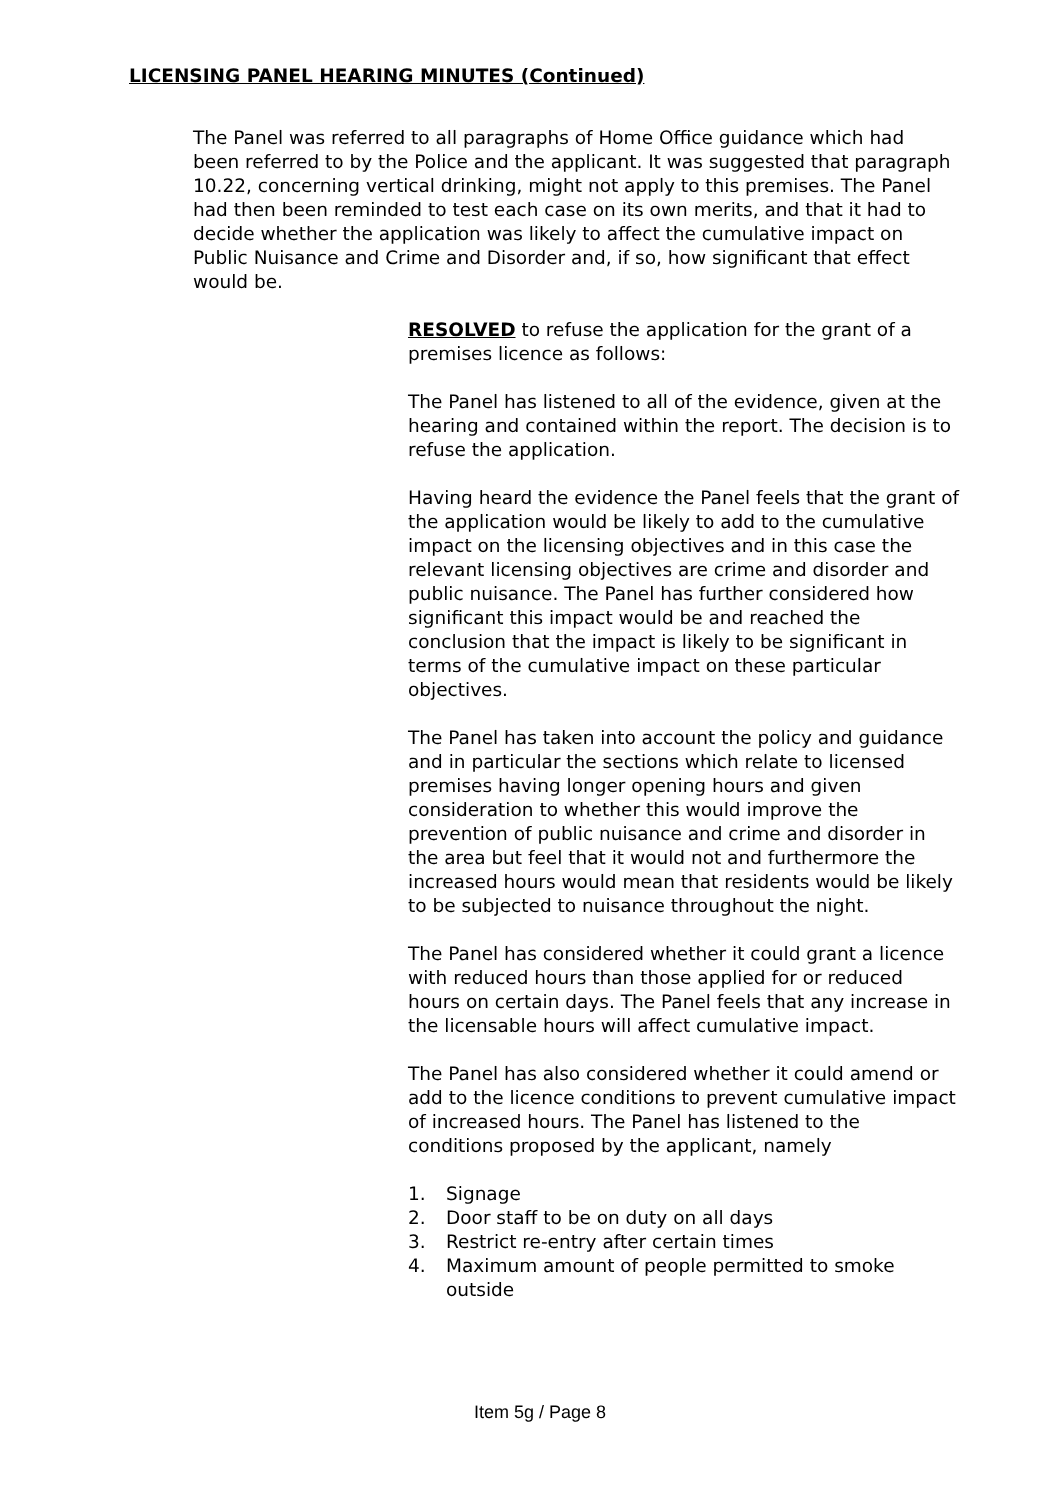LICENSING PANEL HEARING MINUTES (Continued)
The Panel was referred to all paragraphs of Home Office guidance which had been referred to by the Police and the applicant. It was suggested that paragraph 10.22, concerning vertical drinking, might not apply to this premises. The Panel had then been reminded to test each case on its own merits, and that it had to decide whether the application was likely to affect the cumulative impact on Public Nuisance and Crime and Disorder and, if so, how significant that effect would be.
RESOLVED to refuse the application for the grant of a premises licence as follows:
The Panel has listened to all of the evidence, given at the hearing and contained within the report. The decision is to refuse the application.
Having heard the evidence the Panel feels that the grant of the application would be likely to add to the cumulative impact on the licensing objectives and in this case the relevant licensing objectives are crime and disorder and public nuisance. The Panel has further considered how significant this impact would be and reached the conclusion that the impact is likely to be significant in terms of the cumulative impact on these particular objectives.
The Panel has taken into account the policy and guidance and in particular the sections which relate to licensed premises having longer opening hours and given consideration to whether this would improve the prevention of public nuisance and crime and disorder in the area but feel that it would not and furthermore the increased hours would mean that residents would be likely to be subjected to nuisance throughout the night.
The Panel has considered whether it could grant a licence with reduced hours than those applied for or reduced hours on certain days. The Panel feels that any increase in the licensable hours will affect cumulative impact.
The Panel has also considered whether it could amend or add to the licence conditions to prevent cumulative impact of increased hours. The Panel has listened to the conditions proposed by the applicant, namely
1. Signage
2. Door staff to be on duty on all days
3. Restrict re-entry after certain times
4. Maximum amount of people permitted to smoke outside
Item 5g / Page 8